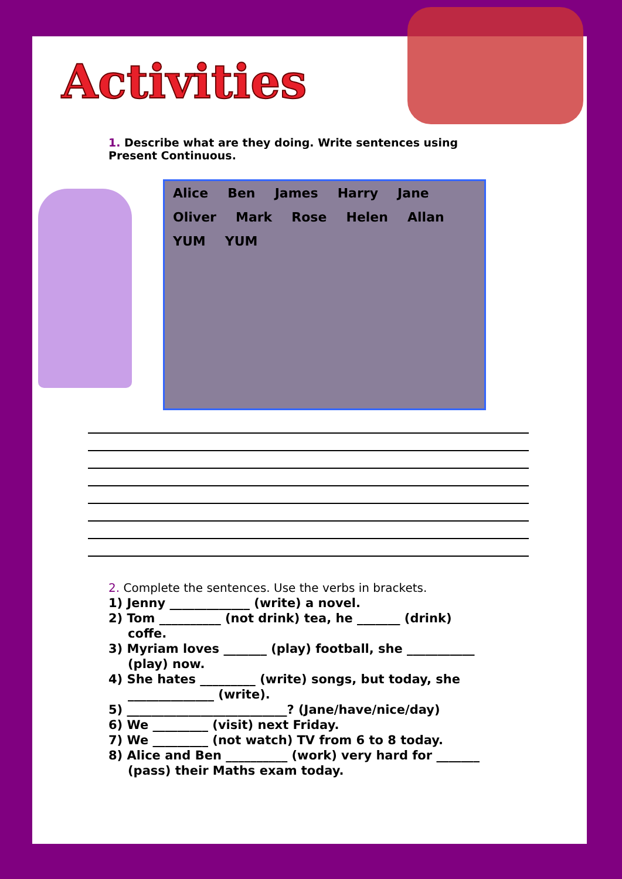Activities
1. Describe what are they doing. Write sentences using Present Continuous.
Alice Ben James Harry Jane Oliver Mark Rose Helen Allan YUM YUM
2. Complete the sentences. Use the verbs in brackets.
1) Jenny _____________ (write) a novel.
2) Tom __________ (not drink) tea, he _______ (drink)
coffe.
3) Myriam loves _______ (play) football, she ___________
(play) now.
4) She hates _________ (write) songs, but today, she
______________ (write).
5) __________________________? (Jane/have/nice/day)
6) We _________ (visit) next Friday.
7) We _________ (not watch) TV from 6 to 8 today.
8) Alice and Ben __________ (work) very hard for _______
(pass) their Maths exam today.